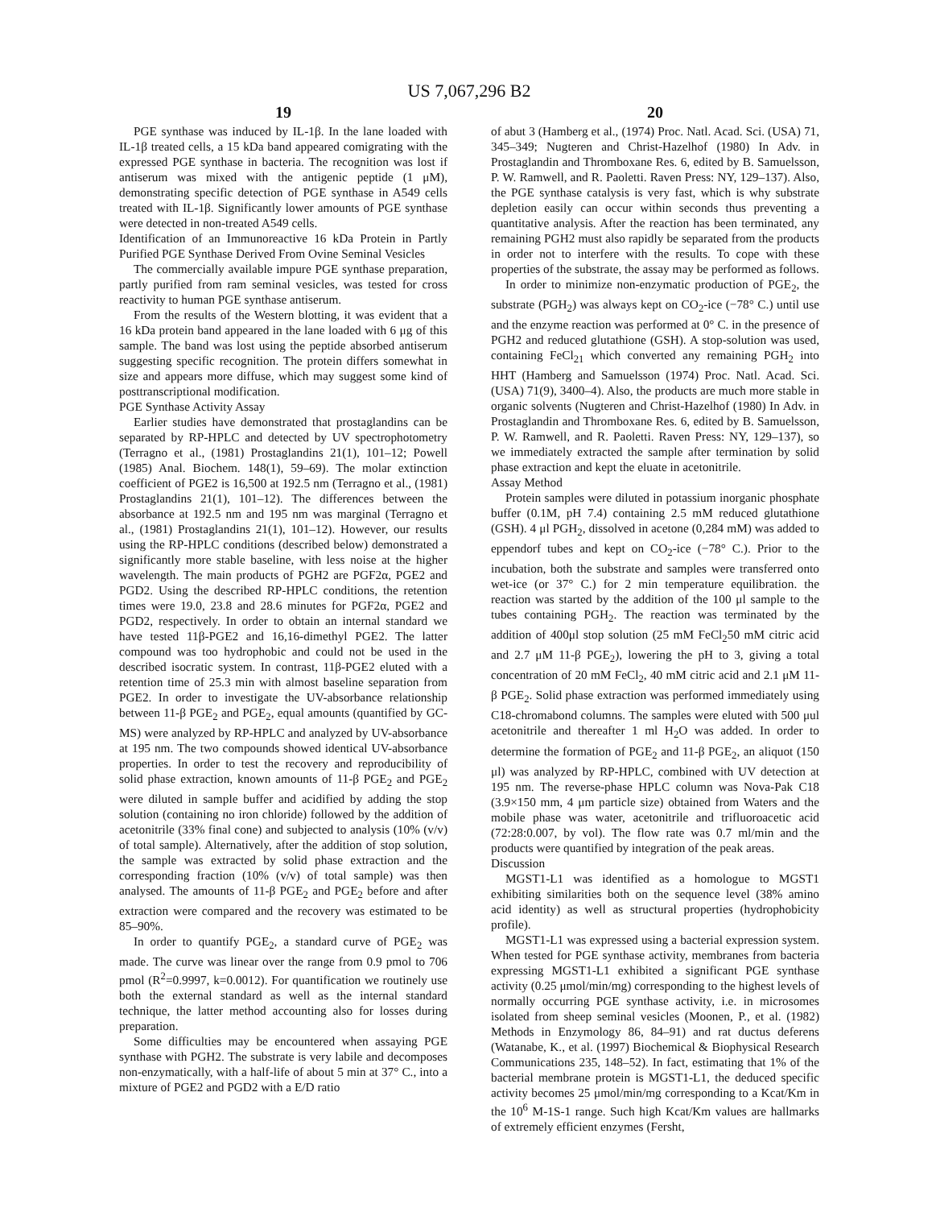US 7,067,296 B2
19
PGE synthase was induced by IL-1β. In the lane loaded with IL-1β treated cells, a 15 kDa band appeared comigrating with the expressed PGE synthase in bacteria. The recognition was lost if antiserum was mixed with the antigenic peptide (1 μM), demonstrating specific detection of PGE synthase in A549 cells treated with IL-1β. Significantly lower amounts of PGE synthase were detected in non-treated A549 cells.
Identification of an Immunoreactive 16 kDa Protein in Partly Purified PGE Synthase Derived From Ovine Seminal Vesicles
The commercially available impure PGE synthase preparation, partly purified from ram seminal vesicles, was tested for cross reactivity to human PGE synthase antiserum.
From the results of the Western blotting, it was evident that a 16 kDa protein band appeared in the lane loaded with 6 μg of this sample. The band was lost using the peptide absorbed antiserum suggesting specific recognition. The protein differs somewhat in size and appears more diffuse, which may suggest some kind of posttranscriptional modification.
PGE Synthase Activity Assay
Earlier studies have demonstrated that prostaglandins can be separated by RP-HPLC and detected by UV spectrophotometry (Terragno et al., (1981) Prostaglandins 21(1), 101–12; Powell (1985) Anal. Biochem. 148(1), 59–69). The molar extinction coefficient of PGE2 is 16,500 at 192.5 nm (Terragno et al., (1981) Prostaglandins 21(1), 101–12). The differences between the absorbance at 192.5 nm and 195 nm was marginal (Terragno et al., (1981) Prostaglandins 21(1), 101–12). However, our results using the RP-HPLC conditions (described below) demonstrated a significantly more stable baseline, with less noise at the higher wavelength. The main products of PGH2 are PGF2α, PGE2 and PGD2. Using the described RP-HPLC conditions, the retention times were 19.0, 23.8 and 28.6 minutes for PGF2α, PGE2 and PGD2, respectively. In order to obtain an internal standard we have tested 11β-PGE2 and 16,16-dimethyl PGE2. The latter compound was too hydrophobic and could not be used in the described isocratic system. In contrast, 11β-PGE2 eluted with a retention time of 25.3 min with almost baseline separation from PGE2. In order to investigate the UV-absorbance relationship between 11-β PGE<sub>2</sub> and PGE<sub>2</sub>, equal amounts (quantified by GC-MS) were analyzed by RP-HPLC and analyzed by UV-absorbance at 195 nm. The two compounds showed identical UV-absorbance properties. In order to test the recovery and reproducibility of solid phase extraction, known amounts of 11-β PGE<sub>2</sub> and PGE<sub>2</sub> were diluted in sample buffer and acidified by adding the stop solution (containing no iron chloride) followed by the addition of acetonitrile (33% final cone) and subjected to analysis (10% (v/v) of total sample). Alternatively, after the addition of stop solution, the sample was extracted by solid phase extraction and the corresponding fraction (10% (v/v) of total sample) was then analysed. The amounts of 11-β PGE<sub>2</sub> and PGE<sub>2</sub> before and after extraction were compared and the recovery was estimated to be 85–90%.
In order to quantify PGE<sub>2</sub>, a standard curve of PGE<sub>2</sub> was made. The curve was linear over the range from 0.9 pmol to 706 pmol (R<sup>2</sup>=0.9997, k=0.0012). For quantification we routinely use both the external standard as well as the internal standard technique, the latter method accounting also for losses during preparation.
Some difficulties may be encountered when assaying PGE synthase with PGH2. The substrate is very labile and decomposes non-enzymatically, with a half-life of about 5 min at 37° C., into a mixture of PGE2 and PGD2 with a E/D ratio
20
of abut 3 (Hamberg et al., (1974) Proc. Natl. Acad. Sci. (USA) 71, 345–349; Nugteren and Christ-Hazelhof (1980) In Adv. in Prostaglandin and Thromboxane Res. 6, edited by B. Samuelsson, P. W. Ramwell, and R. Paoletti. Raven Press: NY, 129–137). Also, the PGE synthase catalysis is very fast, which is why substrate depletion easily can occur within seconds thus preventing a quantitative analysis. After the reaction has been terminated, any remaining PGH2 must also rapidly be separated from the products in order not to interfere with the results. To cope with these properties of the substrate, the assay may be performed as follows.
In order to minimize non-enzymatic production of PGE<sub>2</sub>, the substrate (PGH<sub>2</sub>) was always kept on CO<sub>2</sub>-ice (−78° C.) until use and the enzyme reaction was performed at 0° C. in the presence of PGH2 and reduced glutathione (GSH). A stop-solution was used, containing FeCl<sub>21</sub> which converted any remaining PGH<sub>2</sub> into HHT (Hamberg and Samuelsson (1974) Proc. Natl. Acad. Sci. (USA) 71(9), 3400–4). Also, the products are much more stable in organic solvents (Nugteren and Christ-Hazelhof (1980) In Adv. in Prostaglandin and Thromboxane Res. 6, edited by B. Samuelsson, P. W. Ramwell, and R. Paoletti. Raven Press: NY, 129–137), so we immediately extracted the sample after termination by solid phase extraction and kept the eluate in acetonitrile.
Assay Method
Protein samples were diluted in potassium inorganic phosphate buffer (0.1M, pH 7.4) containing 2.5 mM reduced glutathione (GSH). 4 μl PGH<sub>2</sub>, dissolved in acetone (0,284 mM) was added to eppendorf tubes and kept on CO<sub>2</sub>-ice (−78° C.). Prior to the incubation, both the substrate and samples were transferred onto wet-ice (or 37° C.) for 2 min temperature equilibration. the reaction was started by the addition of the 100 μl sample to the tubes containing PGH<sub>2</sub>. The reaction was terminated by the addition of 400μl stop solution (25 mM FeCl<sub>2</sub>50 mM citric acid and 2.7 μM 11-β PGE<sub>2</sub>), lowering the pH to 3, giving a total concentration of 20 mM FeCl<sub>2</sub>, 40 mM citric acid and 2.1 μM 11-β PGE<sub>2</sub>. Solid phase extraction was performed immediately using C18-chromabond columns. The samples were eluted with 500 μul acetonitrile and thereafter 1 ml H<sub>2</sub>O was added. In order to determine the formation of PGE<sub>2</sub> and 11-β PGE<sub>2</sub>, an aliquot (150 μl) was analyzed by RP-HPLC, combined with UV detection at 195 nm. The reverse-phase HPLC column was Nova-Pak C18 (3.9×150 mm, 4 μm particle size) obtained from Waters and the mobile phase was water, acetonitrile and trifluoroacetic acid (72:28:0.007, by vol). The flow rate was 0.7 ml/min and the products were quantified by integration of the peak areas.
Discussion
MGST1-L1 was identified as a homologue to MGST1 exhibiting similarities both on the sequence level (38% amino acid identity) as well as structural properties (hydrophobicity profile).
MGST1-L1 was expressed using a bacterial expression system. When tested for PGE synthase activity, membranes from bacteria expressing MGST1-L1 exhibited a significant PGE synthase activity (0.25 μmol/min/mg) corresponding to the highest levels of normally occurring PGE synthase activity, i.e. in microsomes isolated from sheep seminal vesicles (Moonen, P., et al. (1982) Methods in Enzymology 86, 84–91) and rat ductus deferens (Watanabe, K., et al. (1997) Biochemical & Biophysical Research Communications 235, 148–52). In fact, estimating that 1% of the bacterial membrane protein is MGST1-L1, the deduced specific activity becomes 25 μmol/min/mg corresponding to a Kcat/Km in the 10<sup>6</sup> M-1S-1 range. Such high Kcat/Km values are hallmarks of extremely efficient enzymes (Fersht,